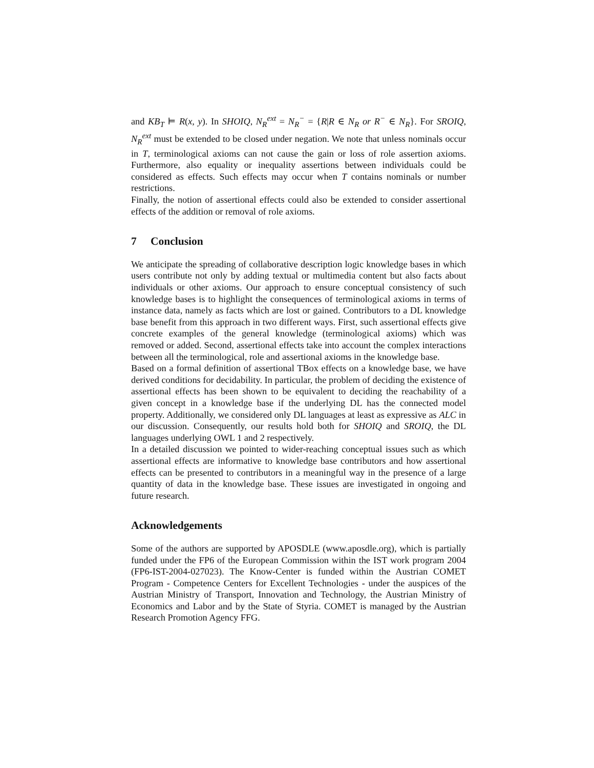and KB<sub>T</sub> ⊨ R(x, y). In SHOIQ, N<sub>R</sub><sup>ext</sup> = N<sub>R</sub><sup>−</sup> = {R|R ∈ N<sub>R</sub> or R<sup>−</sup> ∈ N<sub>R</sub>}. For SROIQ, N<sub>R</sub><sup>ext</sup> must be extended to be closed under negation. We note that unless nominals occur in T, terminological axioms can not cause the gain or loss of role assertion axioms. Furthermore, also equality or inequality assertions between individuals could be considered as effects. Such effects may occur when T contains nominals or number restrictions.
Finally, the notion of assertional effects could also be extended to consider assertional effects of the addition or removal of role axioms.
7 Conclusion
We anticipate the spreading of collaborative description logic knowledge bases in which users contribute not only by adding textual or multimedia content but also facts about individuals or other axioms. Our approach to ensure conceptual consistency of such knowledge bases is to highlight the consequences of terminological axioms in terms of instance data, namely as facts which are lost or gained. Contributors to a DL knowledge base benefit from this approach in two different ways. First, such assertional effects give concrete examples of the general knowledge (terminological axioms) which was removed or added. Second, assertional effects take into account the complex interactions between all the terminological, role and assertional axioms in the knowledge base.
Based on a formal definition of assertional TBox effects on a knowledge base, we have derived conditions for decidability. In particular, the problem of deciding the existence of assertional effects has been shown to be equivalent to deciding the reachability of a given concept in a knowledge base if the underlying DL has the connected model property. Additionally, we considered only DL languages at least as expressive as ALC in our discussion. Consequently, our results hold both for SHOIQ and SROIQ, the DL languages underlying OWL 1 and 2 respectively.
In a detailed discussion we pointed to wider-reaching conceptual issues such as which assertional effects are informative to knowledge base contributors and how assertional effects can be presented to contributors in a meaningful way in the presence of a large quantity of data in the knowledge base. These issues are investigated in ongoing and future research.
Acknowledgements
Some of the authors are supported by APOSDLE (www.aposdle.org), which is partially funded under the FP6 of the European Commission within the IST work program 2004 (FP6-IST-2004-027023). The Know-Center is funded within the Austrian COMET Program - Competence Centers for Excellent Technologies - under the auspices of the Austrian Ministry of Transport, Innovation and Technology, the Austrian Ministry of Economics and Labor and by the State of Styria. COMET is managed by the Austrian Research Promotion Agency FFG.